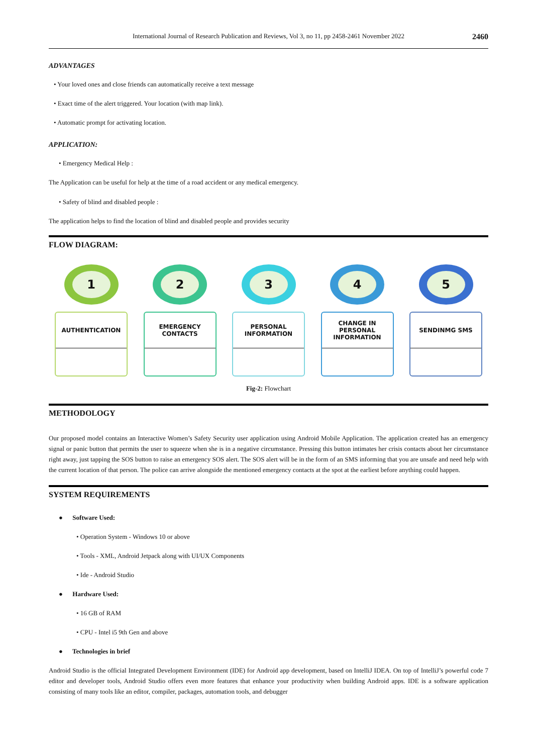International Journal of Research Publication and Reviews, Vol 3, no 11, pp 2458-2461 November 2022 2460
ADVANTAGES
• Your loved ones and close friends can automatically receive a text message
• Exact time of the alert triggered. Your location (with map link).
• Automatic prompt for activating location.
APPLICATION:
• Emergency Medical Help :
The Application can be useful for help at the time of a road accident or any medical emergency.
• Safety of blind and disabled people :
The application helps to find the location of blind and disabled people and provides security
FLOW DIAGRAM:
1
AUTHENTICATION
2
EMERGENCY
CONTACTS
3
PERSONAL
INFORMATION
4
CHANGE IN
PERSONAL
INFORMATION
5
SENDINMG SMS
Fig-2: Flowchart
METHODOLOGY
Our proposed model contains an Interactive Women’s Safety Security user application using Android Mobile Application. The application created has an emergency signal or panic button that permits the user to squeeze when she is in a negative circumstance. Pressing this button intimates her crisis contacts about her circumstance right away, just tapping the SOS button to raise an emergency SOS alert. The SOS alert will be in the form of an SMS informing that you are unsafe and need help with the current location of that person. The police can arrive alongside the mentioned emergency contacts at the spot at the earliest before anything could happen.
SYSTEM REQUIREMENTS
● Software Used:
• Operation System - Windows 10 or above
• Tools - XML, Android Jetpack along with UI/UX Components
• Ide - Android Studio
● Hardware Used:
• 16 GB of RAM
• CPU - Intel i5 9th Gen and above
● Technologies in brief
Android Studio is the official Integrated Development Environment (IDE) for Android app development, based on IntelliJ IDEA. On top of IntelliJ’s powerful code 7 editor and developer tools, Android Studio offers even more features that enhance your productivity when building Android apps. IDE is a software application consisting of many tools like an editor, compiler, packages, automation tools, and debugger